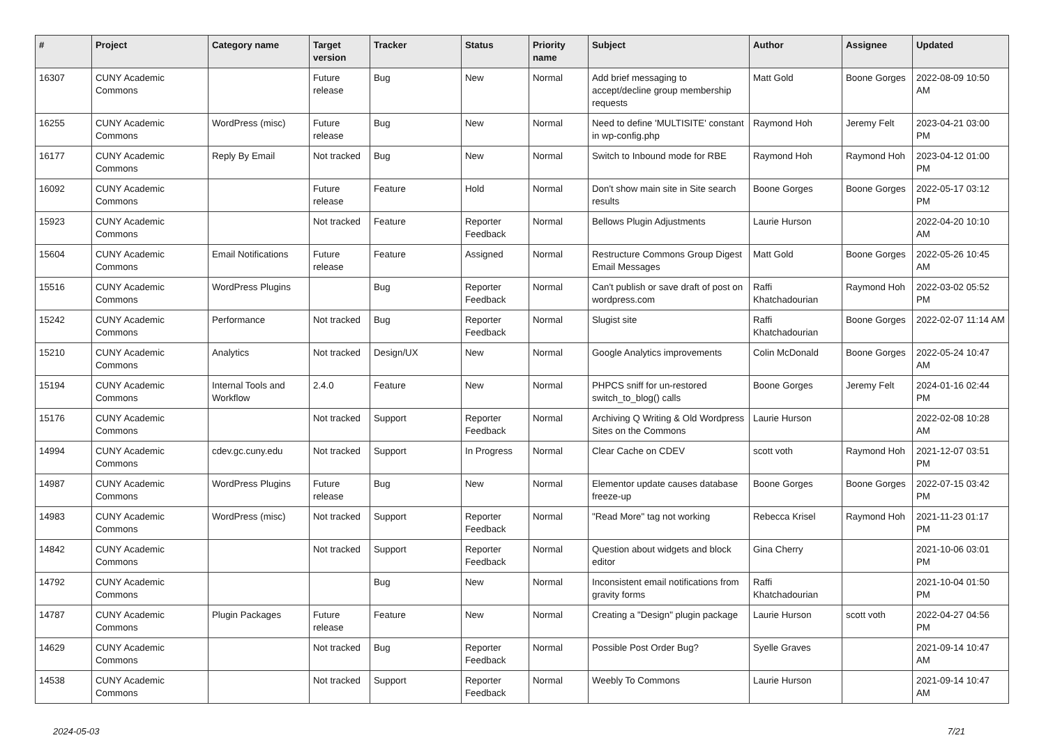| # | Project | Category name | Target version | Tracker | Status | Priority name | Subject | Author | Assignee | Updated |
| --- | --- | --- | --- | --- | --- | --- | --- | --- | --- | --- |
| 16307 | CUNY Academic Commons | | Future release | Bug | New | Normal | Add brief messaging to accept/decline group membership requests | Matt Gold | Boone Gorges | 2022-08-09 10:50 AM |
| 16255 | CUNY Academic Commons | WordPress (misc) | Future release | Bug | New | Normal | Need to define 'MULTISITE' constant in wp-config.php | Raymond Hoh | Jeremy Felt | 2023-04-21 03:00 PM |
| 16177 | CUNY Academic Commons | Reply By Email | Not tracked | Bug | New | Normal | Switch to Inbound mode for RBE | Raymond Hoh | Raymond Hoh | 2023-04-12 01:00 PM |
| 16092 | CUNY Academic Commons | | Future release | Feature | Hold | Normal | Don't show main site in Site search results | Boone Gorges | Boone Gorges | 2022-05-17 03:12 PM |
| 15923 | CUNY Academic Commons | | Not tracked | Feature | Reporter Feedback | Normal | Bellows Plugin Adjustments | Laurie Hurson | | 2022-04-20 10:10 AM |
| 15604 | CUNY Academic Commons | Email Notifications | Future release | Feature | Assigned | Normal | Restructure Commons Group Digest Email Messages | Matt Gold | Boone Gorges | 2022-05-26 10:45 AM |
| 15516 | CUNY Academic Commons | WordPress Plugins | | Bug | Reporter Feedback | Normal | Can't publish or save draft of post on wordpress.com | Raffi Khatchadourian | Raymond Hoh | 2022-03-02 05:52 PM |
| 15242 | CUNY Academic Commons | Performance | Not tracked | Bug | Reporter Feedback | Normal | Slugist site | Raffi Khatchadourian | Boone Gorges | 2022-02-07 11:14 AM |
| 15210 | CUNY Academic Commons | Analytics | Not tracked | Design/UX | New | Normal | Google Analytics improvements | Colin McDonald | Boone Gorges | 2022-05-24 10:47 AM |
| 15194 | CUNY Academic Commons | Internal Tools and Workflow | 2.4.0 | Feature | New | Normal | PHPCS sniff for un-restored switch_to_blog() calls | Boone Gorges | Jeremy Felt | 2024-01-16 02:44 PM |
| 15176 | CUNY Academic Commons | | Not tracked | Support | Reporter Feedback | Normal | Archiving Q Writing & Old Wordpress Sites on the Commons | Laurie Hurson | | 2022-02-08 10:28 AM |
| 14994 | CUNY Academic Commons | cdev.gc.cuny.edu | Not tracked | Support | In Progress | Normal | Clear Cache on CDEV | scott voth | Raymond Hoh | 2021-12-07 03:51 PM |
| 14987 | CUNY Academic Commons | WordPress Plugins | Future release | Bug | New | Normal | Elementor update causes database freeze-up | Boone Gorges | Boone Gorges | 2022-07-15 03:42 PM |
| 14983 | CUNY Academic Commons | WordPress (misc) | Not tracked | Support | Reporter Feedback | Normal | "Read More" tag not working | Rebecca Krisel | Raymond Hoh | 2021-11-23 01:17 PM |
| 14842 | CUNY Academic Commons | | Not tracked | Support | Reporter Feedback | Normal | Question about widgets and block editor | Gina Cherry | | 2021-10-06 03:01 PM |
| 14792 | CUNY Academic Commons | | | Bug | New | Normal | Inconsistent email notifications from gravity forms | Raffi Khatchadourian | | 2021-10-04 01:50 PM |
| 14787 | CUNY Academic Commons | Plugin Packages | Future release | Feature | New | Normal | Creating a "Design" plugin package | Laurie Hurson | scott voth | 2022-04-27 04:56 PM |
| 14629 | CUNY Academic Commons | | Not tracked | Bug | Reporter Feedback | Normal | Possible Post Order Bug? | Syelle Graves | | 2021-09-14 10:47 AM |
| 14538 | CUNY Academic Commons | | Not tracked | Support | Reporter Feedback | Normal | Weebly To Commons | Laurie Hurson | | 2021-09-14 10:47 AM |
2024-05-03 7/21